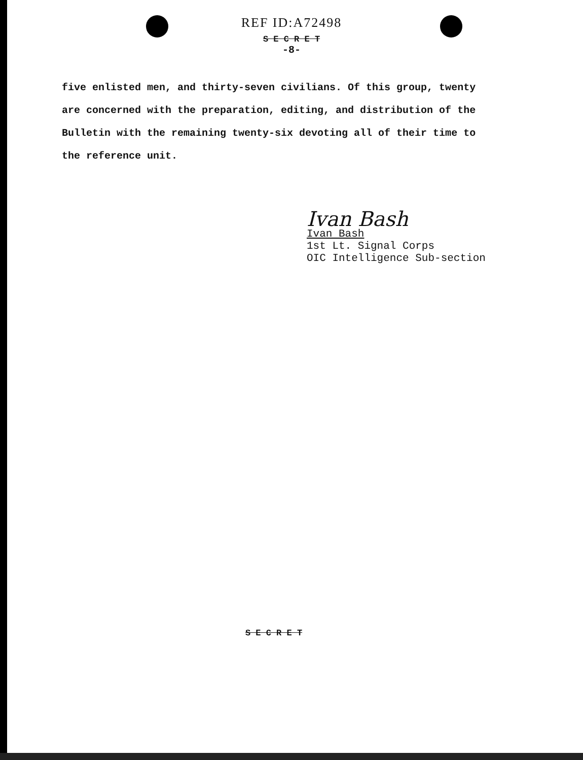REF ID:A72498
S E C R E T
-8-
five enlisted men, and thirty-seven civilians. Of this group, twenty are concerned with the preparation, editing, and distribution of the Bulletin with the remaining twenty-six devoting all of their time to the reference unit.
Ivan Bash
Ivan Bash
1st Lt. Signal Corps
OIC Intelligence Sub-section
S E C R E T